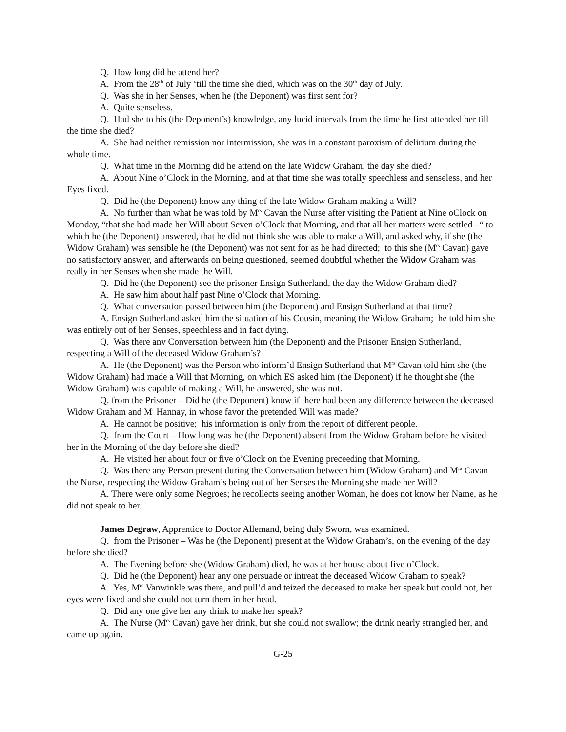Q. How long did he attend her?
A. From the 28<sup>th</sup> of July ‘till the time she died, which was on the 30<sup>th</sup> day of July.
Q. Was she in her Senses, when he (the Deponent) was first sent for?
A. Quite senseless.
Q. Had she to his (the Deponent’s) knowledge, any lucid intervals from the time he first attended her till the time she died?
A. She had neither remission nor intermission, she was in a constant paroxism of delirium during the whole time.
Q. What time in the Morning did he attend on the late Widow Graham, the day she died?
A. About Nine o’Clock in the Morning, and at that time she was totally speechless and senseless, and her Eyes fixed.
Q. Did he (the Deponent) know any thing of the late Widow Graham making a Will?
A. No further than what he was told by M<sup>rs</sup> Cavan the Nurse after visiting the Patient at Nine oClock on Monday, “that she had made her Will about Seven o’Clock that Morning, and that all her matters were settled –“ to which he (the Deponent) answered, that he did not think she was able to make a Will, and asked why, if she (the Widow Graham) was sensible he (the Deponent) was not sent for as he had directed; to this she (M<sup>rs</sup> Cavan) gave no satisfactory answer, and afterwards on being questioned, seemed doubtful whether the Widow Graham was really in her Senses when she made the Will.
Q. Did he (the Deponent) see the prisoner Ensign Sutherland, the day the Widow Graham died?
A. He saw him about half past Nine o’Clock that Morning.
Q. What conversation passed between him (the Deponent) and Ensign Sutherland at that time?
A. Ensign Sutherland asked him the situation of his Cousin, meaning the Widow Graham; he told him she was entirely out of her Senses, speechless and in fact dying.
Q. Was there any Conversation between him (the Deponent) and the Prisoner Ensign Sutherland, respecting a Will of the deceased Widow Graham’s?
A. He (the Deponent) was the Person who inform’d Ensign Sutherland that M<sup>rs</sup> Cavan told him she (the Widow Graham) had made a Will that Morning, on which ES asked him (the Deponent) if he thought she (the Widow Graham) was capable of making a Will, he answered, she was not.
Q. from the Prisoner – Did he (the Deponent) know if there had been any difference between the deceased Widow Graham and M<sup>r</sup> Hannay, in whose favor the pretended Will was made?
A. He cannot be positive; his information is only from the report of different people.
Q. from the Court – How long was he (the Deponent) absent from the Widow Graham before he visited her in the Morning of the day before she died?
A. He visited her about four or five o’Clock on the Evening preceeding that Morning.
Q. Was there any Person present during the Conversation between him (Widow Graham) and M<sup>rs</sup> Cavan the Nurse, respecting the Widow Graham’s being out of her Senses the Morning she made her Will?
A. There were only some Negroes; he recollects seeing another Woman, he does not know her Name, as he did not speak to her.
James Degraw, Apprentice to Doctor Allemand, being duly Sworn, was examined.
Q. from the Prisoner – Was he (the Deponent) present at the Widow Graham’s, on the evening of the day before she died?
A. The Evening before she (Widow Graham) died, he was at her house about five o’Clock.
Q. Did he (the Deponent) hear any one persuade or intreat the deceased Widow Graham to speak?
A. Yes, M<sup>rs</sup> Vanwinkle was there, and pull’d and teized the deceased to make her speak but could not, her eyes were fixed and she could not turn them in her head.
Q. Did any one give her any drink to make her speak?
A. The Nurse (M<sup>rs</sup> Cavan) gave her drink, but she could not swallow; the drink nearly strangled her, and came up again.
G-25